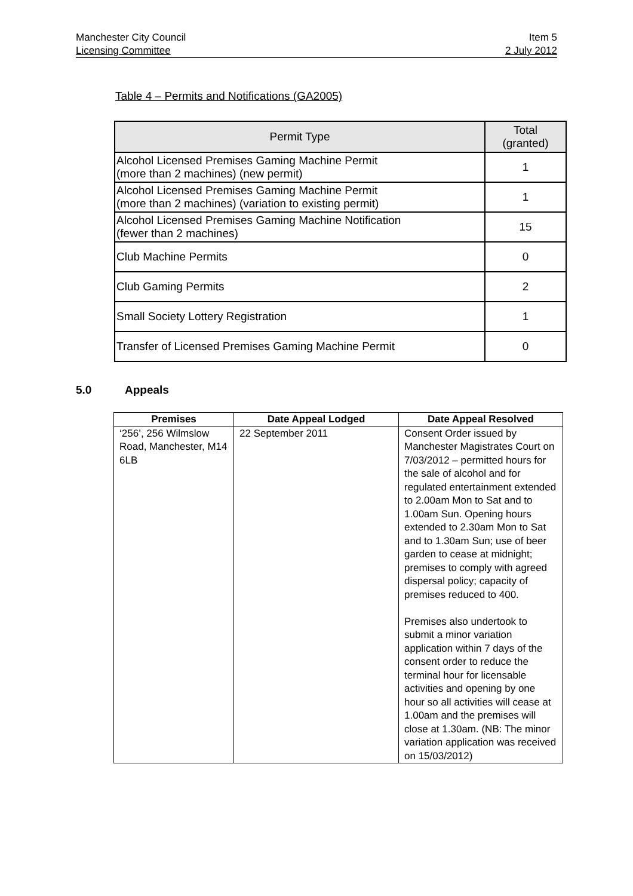Manchester City Council Item 5
Licensing Committee 2 July 2012
Table 4 – Permits and Notifications (GA2005)
| Permit Type | Total (granted) |
| --- | --- |
| Alcohol Licensed Premises Gaming Machine Permit (more than 2 machines) (new permit) | 1 |
| Alcohol Licensed Premises Gaming Machine Permit (more than 2 machines) (variation to existing permit) | 1 |
| Alcohol Licensed Premises Gaming Machine Notification (fewer than 2 machines) | 15 |
| Club Machine Permits | 0 |
| Club Gaming Permits | 2 |
| Small Society Lottery Registration | 1 |
| Transfer of Licensed Premises Gaming Machine Permit | 0 |
5.0 Appeals
| Premises | Date Appeal Lodged | Date Appeal Resolved |
| --- | --- | --- |
| ‘256’, 256 Wilmslow Road, Manchester, M14 6LB | 22 September 2011 | Consent Order issued by Manchester Magistrates Court on 7/03/2012 – permitted hours for the sale of alcohol and for regulated entertainment extended to 2.00am Mon to Sat and to 1.00am Sun. Opening hours extended to 2.30am Mon to Sat and to 1.30am Sun; use of beer garden to cease at midnight; premises to comply with agreed dispersal policy; capacity of premises reduced to 400. Premises also undertook to submit a minor variation application within 7 days of the consent order to reduce the terminal hour for licensable activities and opening by one hour so all activities will cease at 1.00am and the premises will close at 1.30am. (NB: The minor variation application was received on 15/03/2012) |